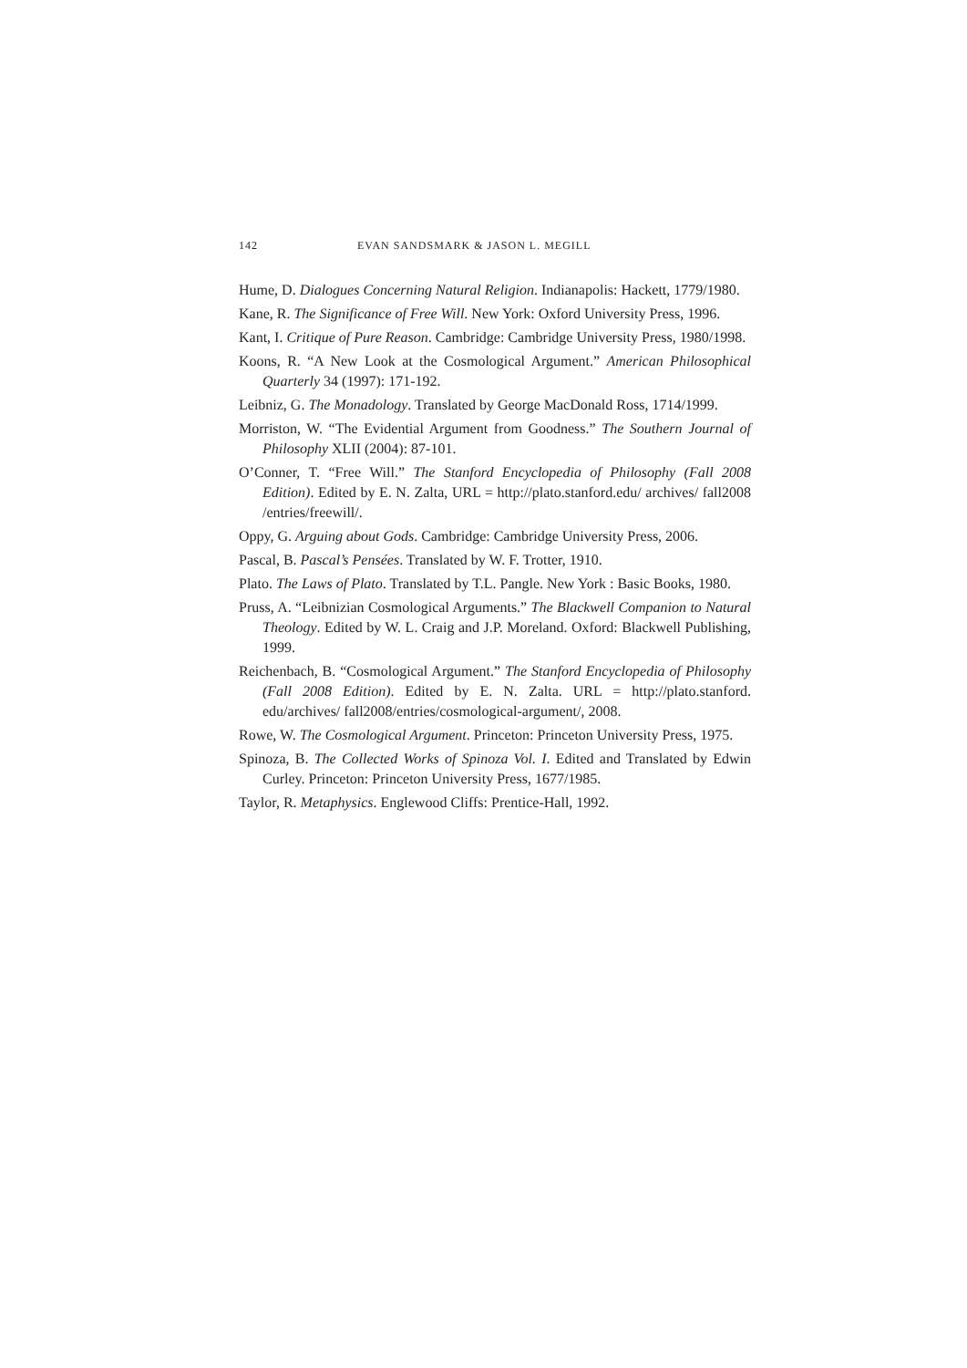142 EVAN SANDSMARK & JASON L. MEGILL
Hume, D. Dialogues Concerning Natural Religion. Indianapolis: Hackett, 1779/1980.
Kane, R. The Significance of Free Will. New York: Oxford University Press, 1996.
Kant, I. Critique of Pure Reason. Cambridge: Cambridge University Press, 1980/1998.
Koons, R. “A New Look at the Cosmological Argument.” American Philosophical Quarterly 34 (1997): 171-192.
Leibniz, G. The Monadology. Translated by George MacDonald Ross, 1714/1999.
Morriston, W. “The Evidential Argument from Goodness.” The Southern Journal of Philosophy XLII (2004): 87-101.
O’Conner, T. “Free Will.” The Stanford Encyclopedia of Philosophy (Fall 2008 Edition). Edited by E. N. Zalta, URL = http://plato.stanford.edu/ archives/ fall2008 /entries/freewill/.
Oppy, G. Arguing about Gods. Cambridge: Cambridge University Press, 2006.
Pascal, B. Pascal’s Pensées. Translated by W. F. Trotter, 1910.
Plato. The Laws of Plato. Translated by T.L. Pangle. New York : Basic Books, 1980.
Pruss, A. “Leibnizian Cosmological Arguments.” The Blackwell Companion to Natural Theology. Edited by W. L. Craig and J.P. Moreland. Oxford: Blackwell Publishing, 1999.
Reichenbach, B. “Cosmological Argument.” The Stanford Encyclopedia of Philosophy (Fall 2008 Edition). Edited by E. N. Zalta. URL = http://plato.stanford. edu/archives/ fall2008/entries/cosmological-argument/, 2008.
Rowe, W. The Cosmological Argument. Princeton: Princeton University Press, 1975.
Spinoza, B. The Collected Works of Spinoza Vol. I. Edited and Translated by Edwin Curley. Princeton: Princeton University Press, 1677/1985.
Taylor, R. Metaphysics. Englewood Cliffs: Prentice-Hall, 1992.